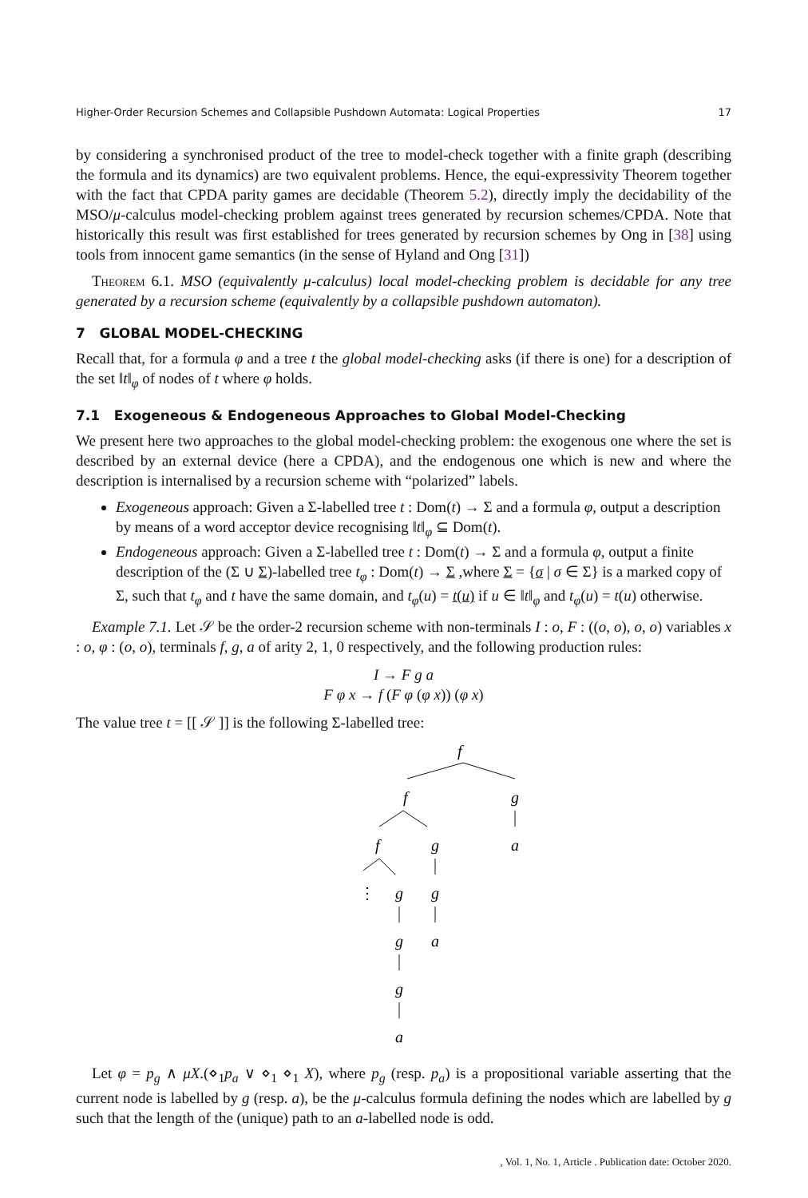Higher-Order Recursion Schemes and Collapsible Pushdown Automata: Logical Properties 17
by considering a synchronised product of the tree to model-check together with a finite graph (describing the formula and its dynamics) are two equivalent problems. Hence, the equi-expressivity Theorem together with the fact that CPDA parity games are decidable (Theorem 5.2), directly imply the decidability of the MSO/μ-calculus model-checking problem against trees generated by recursion schemes/CPDA. Note that historically this result was first established for trees generated by recursion schemes by Ong in [38] using tools from innocent game semantics (in the sense of Hyland and Ong [31])
Theorem 6.1. MSO (equivalently μ-calculus) local model-checking problem is decidable for any tree generated by a recursion scheme (equivalently by a collapsible pushdown automaton).
7 GLOBAL MODEL-CHECKING
Recall that, for a formula φ and a tree t the global model-checking asks (if there is one) for a description of the set ‖t‖<sub>φ</sub> of nodes of t where φ holds.
7.1 Exogeneous & Endogeneous Approaches to Global Model-Checking
We present here two approaches to the global model-checking problem: the exogenous one where the set is described by an external device (here a CPDA), and the endogenous one which is new and where the description is internalised by a recursion scheme with “polarized” labels.
Exogeneous approach: Given a Σ-labelled tree t : Dom(t) → Σ and a formula φ, output a description by means of a word acceptor device recognising ‖t‖<sub>φ</sub> ⊆ Dom(t).
Endogeneous approach: Given a Σ-labelled tree t : Dom(t) → Σ and a formula φ, output a finite description of the (Σ ∪ Σ)-labelled tree t<sub>φ</sub> : Dom(t) → Σ ,where Σ = {σ | σ ∈ Σ} is a marked copy of Σ, such that t<sub>φ</sub> and t have the same domain, and t<sub>φ</sub>(u) = t(u) if u ∈ ‖t‖<sub>φ</sub> and t<sub>φ</sub>(u) = t(u) otherwise.
Example 7.1. Let 𝒮 be the order-2 recursion scheme with non-terminals I : o, F : ((o, o), o, o) variables x : o, φ : (o, o), terminals f, g, a of arity 2, 1, 0 respectively, and the following production rules:
I → F g a
F φ x → f (F φ (φ x)) (φ x)
The value tree t = [[ 𝒮 ]] is the following Σ-labelled tree:
f
f
g
f
g
a
⋮
g
g
g
a
g
a
Let φ = p<sub>g</sub> ∧ μX.(⋄<sub>1</sub>p<sub>a</sub> ∨ ⋄<sub>1</sub> ⋄<sub>1</sub> X), where p<sub>g</sub> (resp. p<sub>a</sub>) is a propositional variable asserting that the current node is labelled by g (resp. a), be the μ-calculus formula defining the nodes which are labelled by g such that the length of the (unique) path to an a-labelled node is odd.
, Vol. 1, No. 1, Article . Publication date: October 2020.